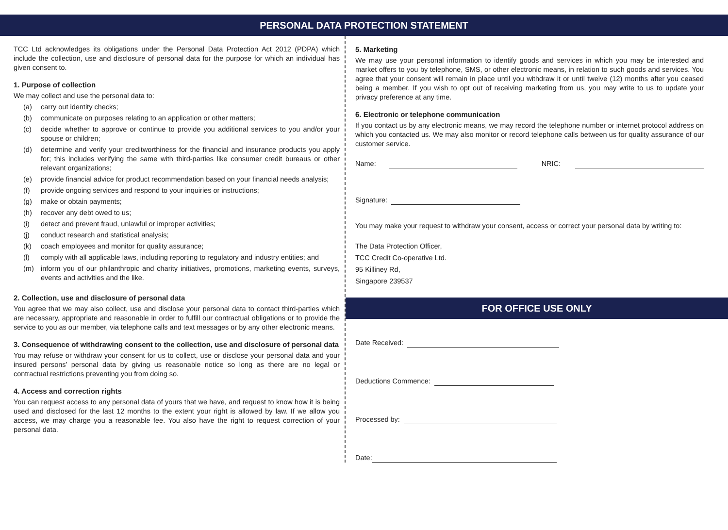PERSONAL DATA PROTECTION STATEMENT
TCC Ltd acknowledges its obligations under the Personal Data Protection Act 2012 (PDPA) which include the collection, use and disclosure of personal data for the purpose for which an individual has given consent to.
1. Purpose of collection
We may collect and use the personal data to:
(a) carry out identity checks;
(b) communicate on purposes relating to an application or other matters;
(c) decide whether to approve or continue to provide you additional services to you and/or your spouse or children;
(d) determine and verify your creditworthiness for the financial and insurance products you apply for; this includes verifying the same with third-parties like consumer credit bureaus or other relevant organizations;
(e) provide financial advice for product recommendation based on your financial needs analysis;
(f) provide ongoing services and respond to your inquiries or instructions;
(g) make or obtain payments;
(h) recover any debt owed to us;
(i) detect and prevent fraud, unlawful or improper activities;
(j) conduct research and statistical analysis;
(k) coach employees and monitor for quality assurance;
(l) comply with all applicable laws, including reporting to regulatory and industry entities; and
(m) inform you of our philanthropic and charity initiatives, promotions, marketing events, surveys, events and activities and the like.
2. Collection, use and disclosure of personal data
You agree that we may also collect, use and disclose your personal data to contact third-parties which are necessary, appropriate and reasonable in order to fulfill our contractual obligations or to provide the service to you as our member, via telephone calls and text messages or by any other electronic means.
3. Consequence of withdrawing consent to the collection, use and disclosure of personal data
You may refuse or withdraw your consent for us to collect, use or disclose your personal data and your insured persons’ personal data by giving us reasonable notice so long as there are no legal or contractual restrictions preventing you from doing so.
4. Access and correction rights
You can request access to any personal data of yours that we have, and request to know how it is being used and disclosed for the last 12 months to the extent your right is allowed by law. If we allow you access, we may charge you a reasonable fee. You also have the right to request correction of your personal data.
5. Marketing
We may use your personal information to identify goods and services in which you may be interested and market offers to you by telephone, SMS, or other electronic means, in relation to such goods and services. You agree that your consent will remain in place until you withdraw it or until twelve (12) months after you ceased being a member. If you wish to opt out of receiving marketing from us, you may write to us to update your privacy preference at any time.
6. Electronic or telephone communication
If you contact us by any electronic means, we may record the telephone number or internet protocol address on which you contacted us. We may also monitor or record telephone calls between us for quality assurance of our customer service.
Name: NRIC:
Signature:
You may make your request to withdraw your consent, access or correct your personal data by writing to:
The Data Protection Officer,
TCC Credit Co-operative Ltd.
95 Killiney Rd,
Singapore 239537
FOR OFFICE USE ONLY
Date Received:
Deductions Commence:
Processed by:
Date: